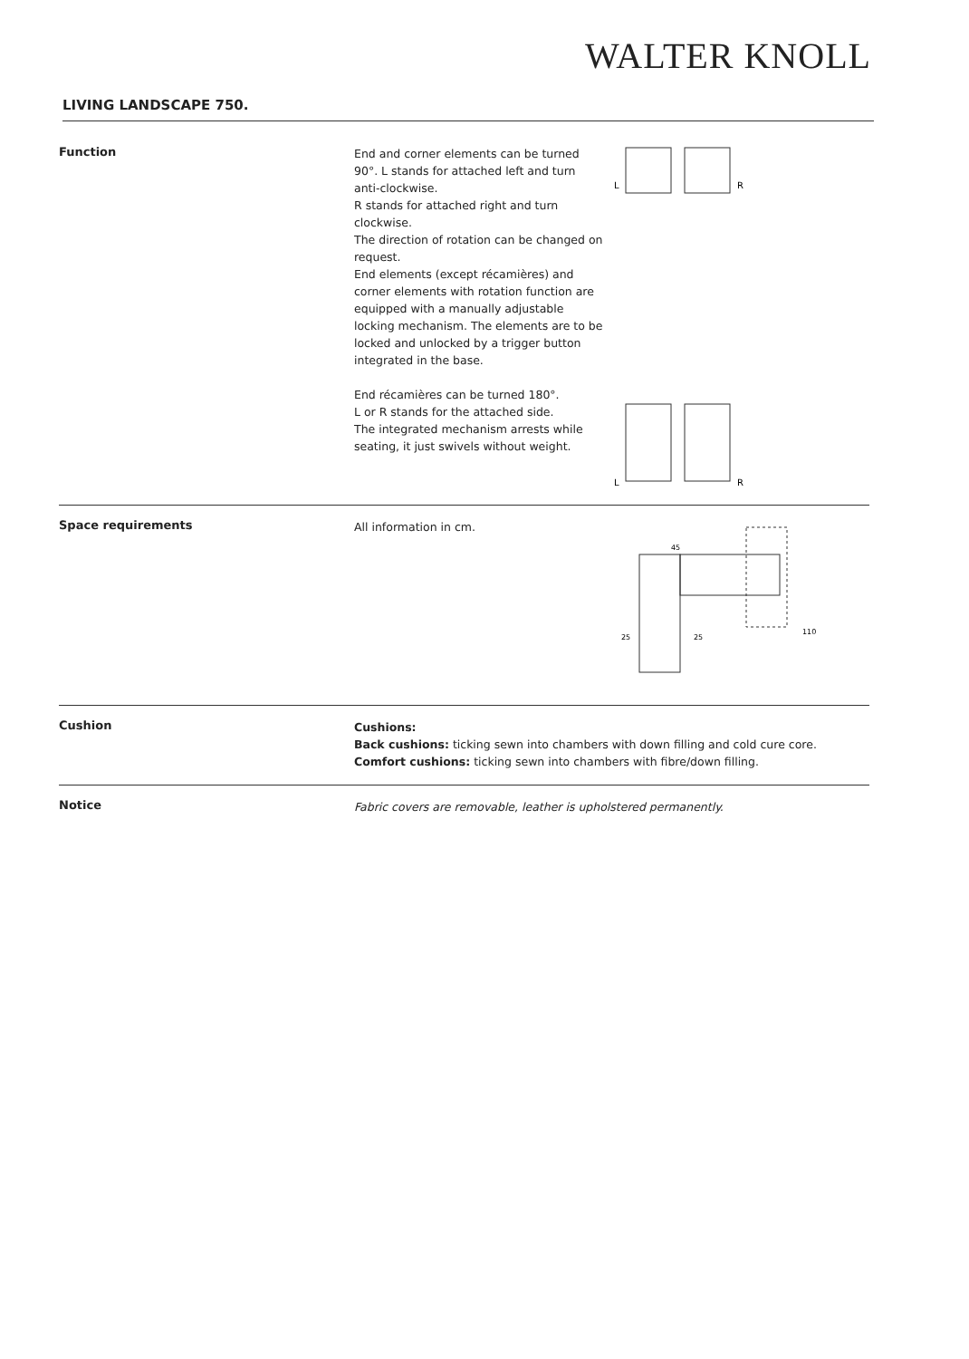WALTER KNOLL
LIVING LANDSCAPE 750.
Function
End and corner elements can be turned 90°. L stands for attached left and turn anti-clockwise.
R stands for attached right and turn clockwise.
The direction of rotation can be changed on request.
End elements (except récamières) and corner elements with rotation function are equipped with a manually adjustable locking mechanism. The elements are to be locked and unlocked by a trigger button integrated in the base.
L
R
End récamières can be turned 180°.
L or R stands for the attached side.
The integrated mechanism arrests while seating, it just swivels without weight.
L
R
Space requirements
All information in cm.
110
45
25
25
Cushion
Cushions:
Back cushions: ticking sewn into chambers with down filling and cold cure core.
Comfort cushions: ticking sewn into chambers with fibre/down filling.
Notice
Fabric covers are removable, leather is upholstered permanently.